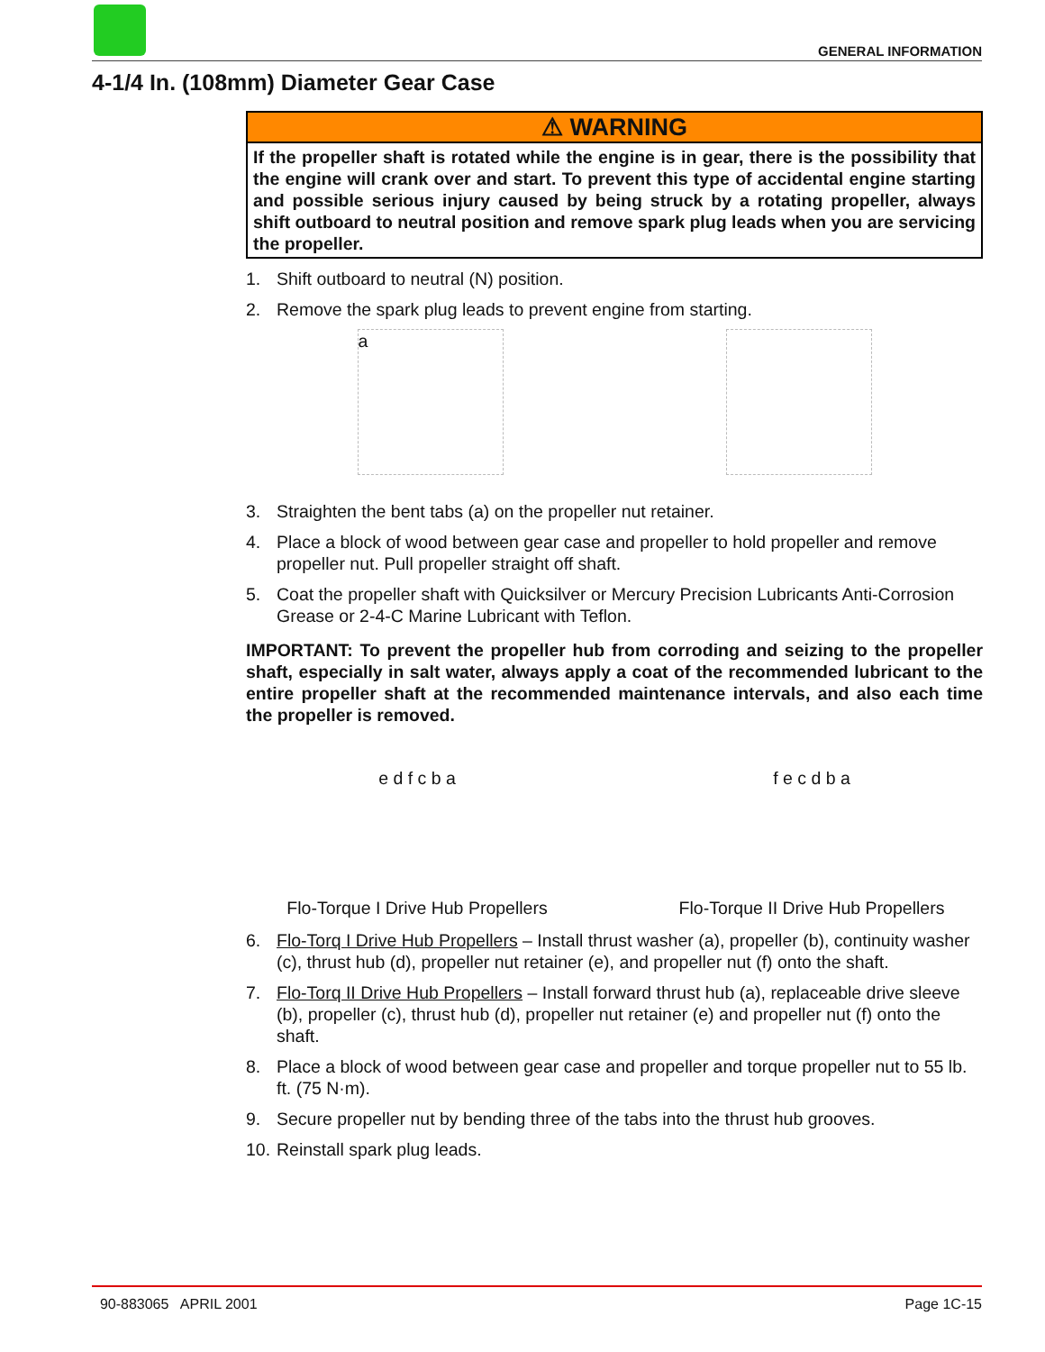GENERAL INFORMATION
4-1/4 In. (108mm) Diameter Gear Case
⚠ WARNING
If the propeller shaft is rotated while the engine is in gear, there is the possibility that the engine will crank over and start. To prevent this type of accidental engine starting and possible serious injury caused by being struck by a rotating propeller, always shift outboard to neutral position and remove spark plug leads when you are servicing the propeller.
1. Shift outboard to neutral (N) position.
2. Remove the spark plug leads to prevent engine from starting.
a
3. Straighten the bent tabs (a) on the propeller nut retainer.
4. Place a block of wood between gear case and propeller to hold propeller and remove propeller nut. Pull propeller straight off shaft.
5. Coat the propeller shaft with Quicksilver or Mercury Precision Lubricants Anti-Corrosion Grease or 2-4-C Marine Lubricant with Teflon.
IMPORTANT: To prevent the propeller hub from corroding and seizing to the propeller shaft, especially in salt water, always apply a coat of the recommended lubricant to the entire propeller shaft at the recommended maintenance intervals, and also each time the propeller is removed.
e d f c b a
Flo-Torque I Drive Hub Propellers
f e c d b a
Flo-Torque II Drive Hub Propellers
6. Flo-Torq I Drive Hub Propellers – Install thrust washer (a), propeller (b), continuity washer (c), thrust hub (d), propeller nut retainer (e), and propeller nut (f) onto the shaft.
7. Flo-Torq II Drive Hub Propellers – Install forward thrust hub (a), replaceable drive sleeve (b), propeller (c), thrust hub (d), propeller nut retainer (e) and propeller nut (f) onto the shaft.
8. Place a block of wood between gear case and propeller and torque propeller nut to 55 lb. ft. (75 N·m).
9. Secure propeller nut by bending three of the tabs into the thrust hub grooves.
10. Reinstall spark plug leads.
90-883065 APRIL 2001 Page 1C-15